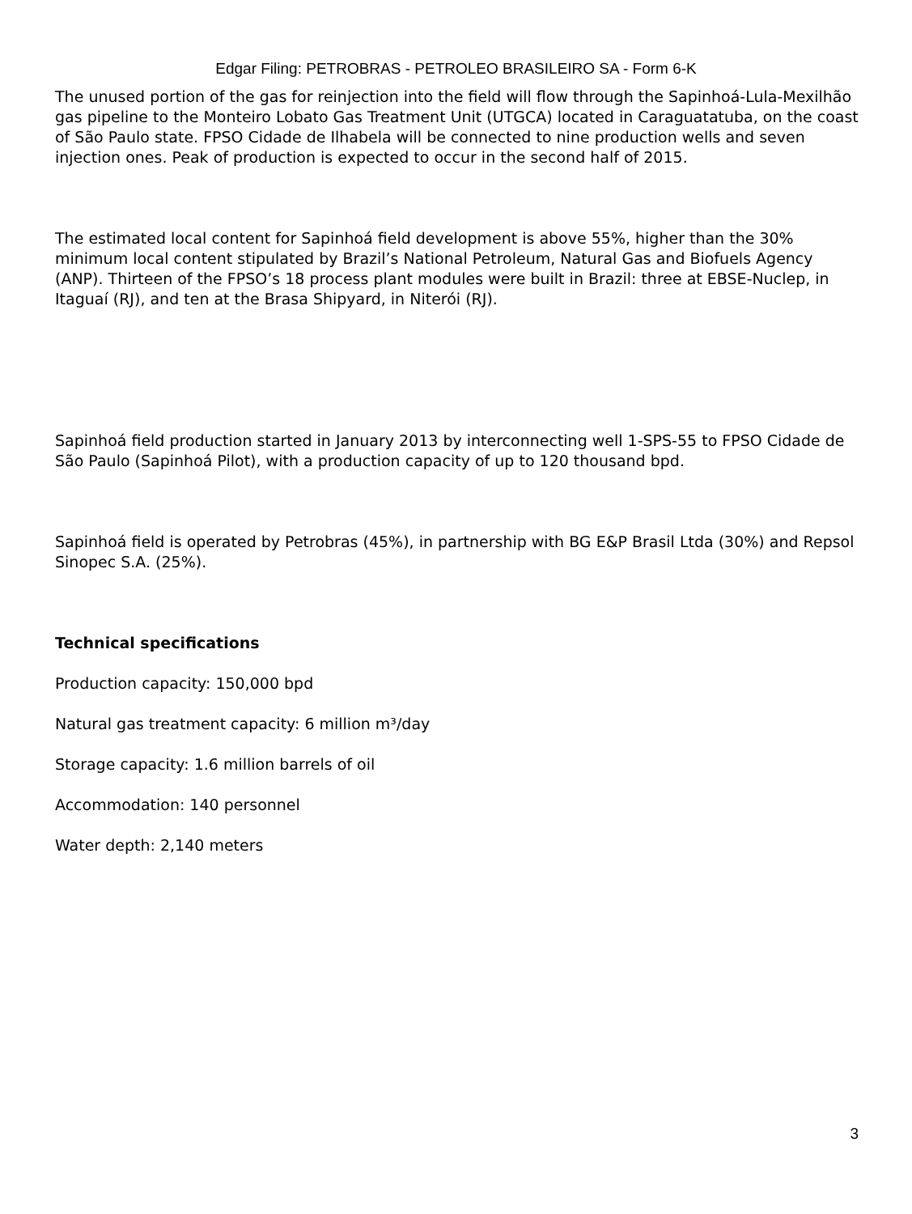Edgar Filing: PETROBRAS - PETROLEO BRASILEIRO SA - Form 6-K
The unused portion of the gas for reinjection into the field will flow through the Sapinhoá-Lula-Mexilhão gas pipeline to the Monteiro Lobato Gas Treatment Unit (UTGCA) located in Caraguatatuba, on the coast of São Paulo state. FPSO Cidade de Ilhabela will be connected to nine production wells and seven injection ones. Peak of production is expected to occur in the second half of 2015.
The estimated local content for Sapinhoá field development is above 55%, higher than the 30% minimum local content stipulated by Brazil’s National Petroleum, Natural Gas and Biofuels Agency (ANP). Thirteen of the FPSO’s 18 process plant modules were built in Brazil: three at EBSE-Nuclep, in Itaguaí (RJ), and ten at the Brasa Shipyard, in Niterói (RJ).
Sapinhoá field production started in January 2013 by interconnecting well 1-SPS-55 to FPSO Cidade de São Paulo (Sapinhoá Pilot), with a production capacity of up to 120 thousand bpd.
Sapinhoá field is operated by Petrobras (45%), in partnership with BG E&P Brasil Ltda (30%) and Repsol Sinopec S.A. (25%).
Technical specifications
Production capacity: 150,000 bpd
Natural gas treatment capacity: 6 million m³/day
Storage capacity: 1.6 million barrels of oil
Accommodation: 140 personnel
Water depth: 2,140 meters
3